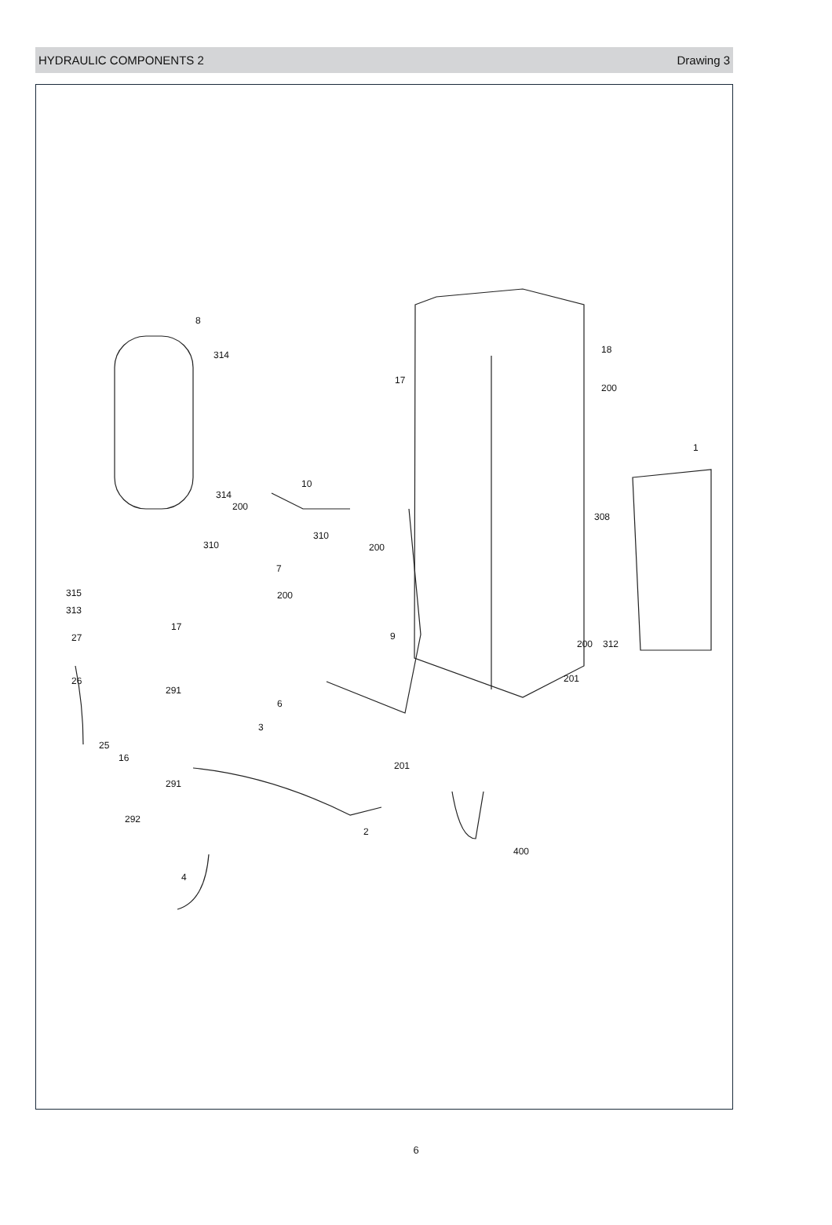HYDRAULIC COMPONENTS 2 Drawing 3
8
314
17
18
200
1
10
314
200
310
200
308
310
7
315
200
313
17
27
9
200
312
201
26
291
6
3
25
16
201
291
292
2
400
4
6